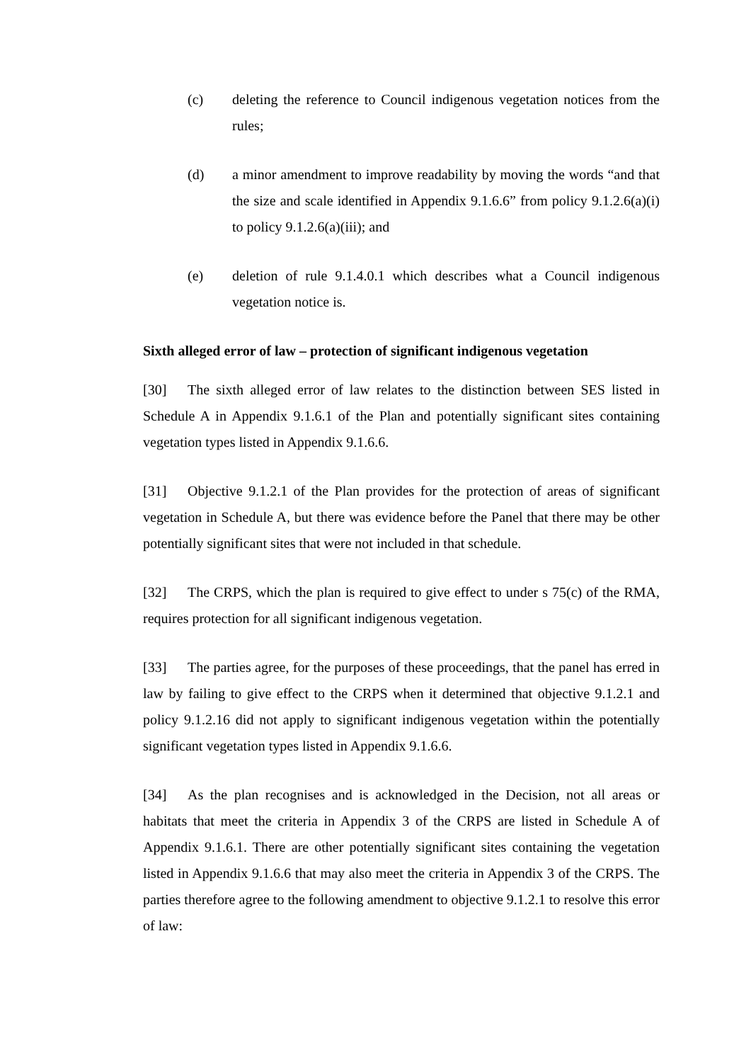(c) deleting the reference to Council indigenous vegetation notices from the rules;
(d) a minor amendment to improve readability by moving the words “and that the size and scale identified in Appendix 9.1.6.6” from policy 9.1.2.6(a)(i) to policy 9.1.2.6(a)(iii); and
(e) deletion of rule 9.1.4.0.1 which describes what a Council indigenous vegetation notice is.
Sixth alleged error of law – protection of significant indigenous vegetation
[30] The sixth alleged error of law relates to the distinction between SES listed in Schedule A in Appendix 9.1.6.1 of the Plan and potentially significant sites containing vegetation types listed in Appendix 9.1.6.6.
[31] Objective 9.1.2.1 of the Plan provides for the protection of areas of significant vegetation in Schedule A, but there was evidence before the Panel that there may be other potentially significant sites that were not included in that schedule.
[32] The CRPS, which the plan is required to give effect to under s 75(c) of the RMA, requires protection for all significant indigenous vegetation.
[33] The parties agree, for the purposes of these proceedings, that the panel has erred in law by failing to give effect to the CRPS when it determined that objective 9.1.2.1 and policy 9.1.2.16 did not apply to significant indigenous vegetation within the potentially significant vegetation types listed in Appendix 9.1.6.6.
[34] As the plan recognises and is acknowledged in the Decision, not all areas or habitats that meet the criteria in Appendix 3 of the CRPS are listed in Schedule A of Appendix 9.1.6.1. There are other potentially significant sites containing the vegetation listed in Appendix 9.1.6.6 that may also meet the criteria in Appendix 3 of the CRPS. The parties therefore agree to the following amendment to objective 9.1.2.1 to resolve this error of law: